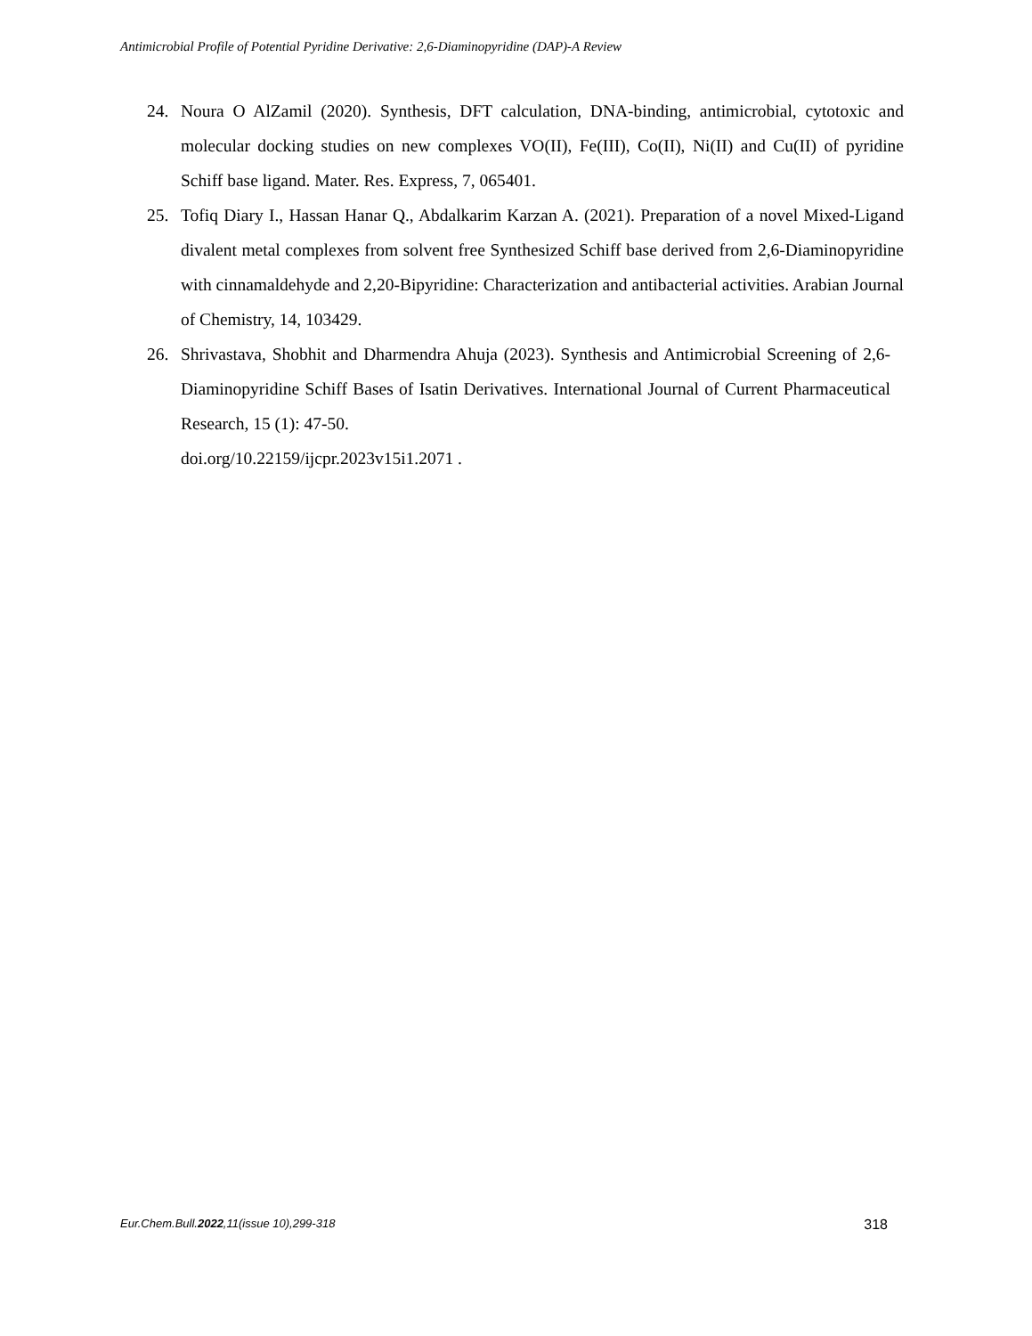Antimicrobial Profile of Potential Pyridine Derivative: 2,6-Diaminopyridine (DAP)-A Review
24. Noura O AlZamil (2020). Synthesis, DFT calculation, DNA-binding, antimicrobial, cytotoxic and molecular docking studies on new complexes VO(II), Fe(III), Co(II), Ni(II) and Cu(II) of pyridine Schiff base ligand. Mater. Res. Express, 7, 065401.
25. Tofiq Diary I., Hassan Hanar Q., Abdalkarim Karzan A. (2021). Preparation of a novel Mixed-Ligand divalent metal complexes from solvent free Synthesized Schiff base derived from 2,6-Diaminopyridine with cinnamaldehyde and 2,20-Bipyridine: Characterization and antibacterial activities. Arabian Journal of Chemistry, 14, 103429.
26. Shrivastava, Shobhit and Dharmendra Ahuja (2023). Synthesis and Antimicrobial Screening of 2,6-Diaminopyridine Schiff Bases of Isatin Derivatives. International Journal of Current Pharmaceutical Research, 15 (1): 47-50.
doi.org/10.22159/ijcpr.2023v15i1.2071 .
Eur.Chem.Bull.2022,11(issue 10),299-318 318